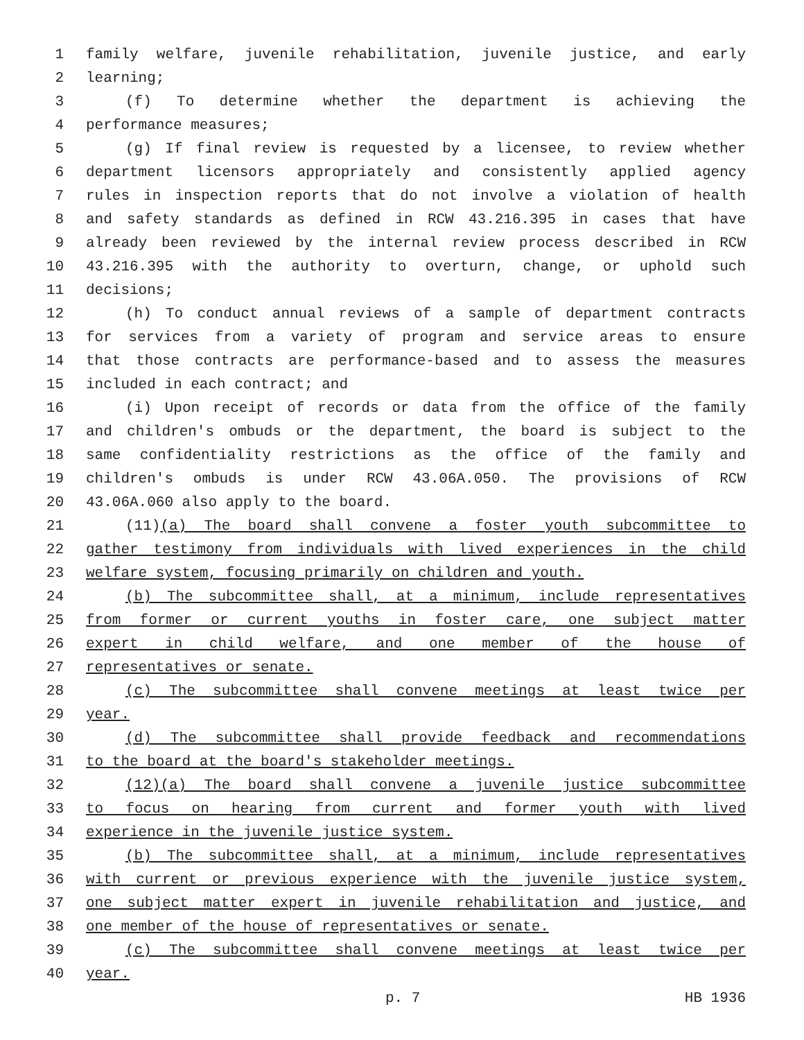1 family welfare, juvenile rehabilitation, juvenile justice, and early
2 learning;
3 (f) To determine whether the department is achieving the
4 performance measures;
5 (g) If final review is requested by a licensee, to review whether
6 department licensors appropriately and consistently applied agency
7 rules in inspection reports that do not involve a violation of health
8 and safety standards as defined in RCW 43.216.395 in cases that have
9 already been reviewed by the internal review process described in RCW
10 43.216.395 with the authority to overturn, change, or uphold such
11 decisions;
12 (h) To conduct annual reviews of a sample of department contracts
13 for services from a variety of program and service areas to ensure
14 that those contracts are performance-based and to assess the measures
15 included in each contract; and
16 (i) Upon receipt of records or data from the office of the family
17 and children's ombuds or the department, the board is subject to the
18 same confidentiality restrictions as the office of the family and
19 children's ombuds is under RCW 43.06A.050. The provisions of RCW
20 43.06A.060 also apply to the board.
21 (11)(a) The board shall convene a foster youth subcommittee to
22 gather testimony from individuals with lived experiences in the child
23 welfare system, focusing primarily on children and youth.
24 (b) The subcommittee shall, at a minimum, include representatives
25 from former or current youths in foster care, one subject matter
26 expert in child welfare, and one member of the house of
27 representatives or senate.
28 (c) The subcommittee shall convene meetings at least twice per
29 year.
30 (d) The subcommittee shall provide feedback and recommendations
31 to the board at the board's stakeholder meetings.
32 (12)(a) The board shall convene a juvenile justice subcommittee
33 to focus on hearing from current and former youth with lived
34 experience in the juvenile justice system.
35 (b) The subcommittee shall, at a minimum, include representatives
36 with current or previous experience with the juvenile justice system,
37 one subject matter expert in juvenile rehabilitation and justice, and
38 one member of the house of representatives or senate.
39 (c) The subcommittee shall convene meetings at least twice per
40 year.
p. 7 HB 1936